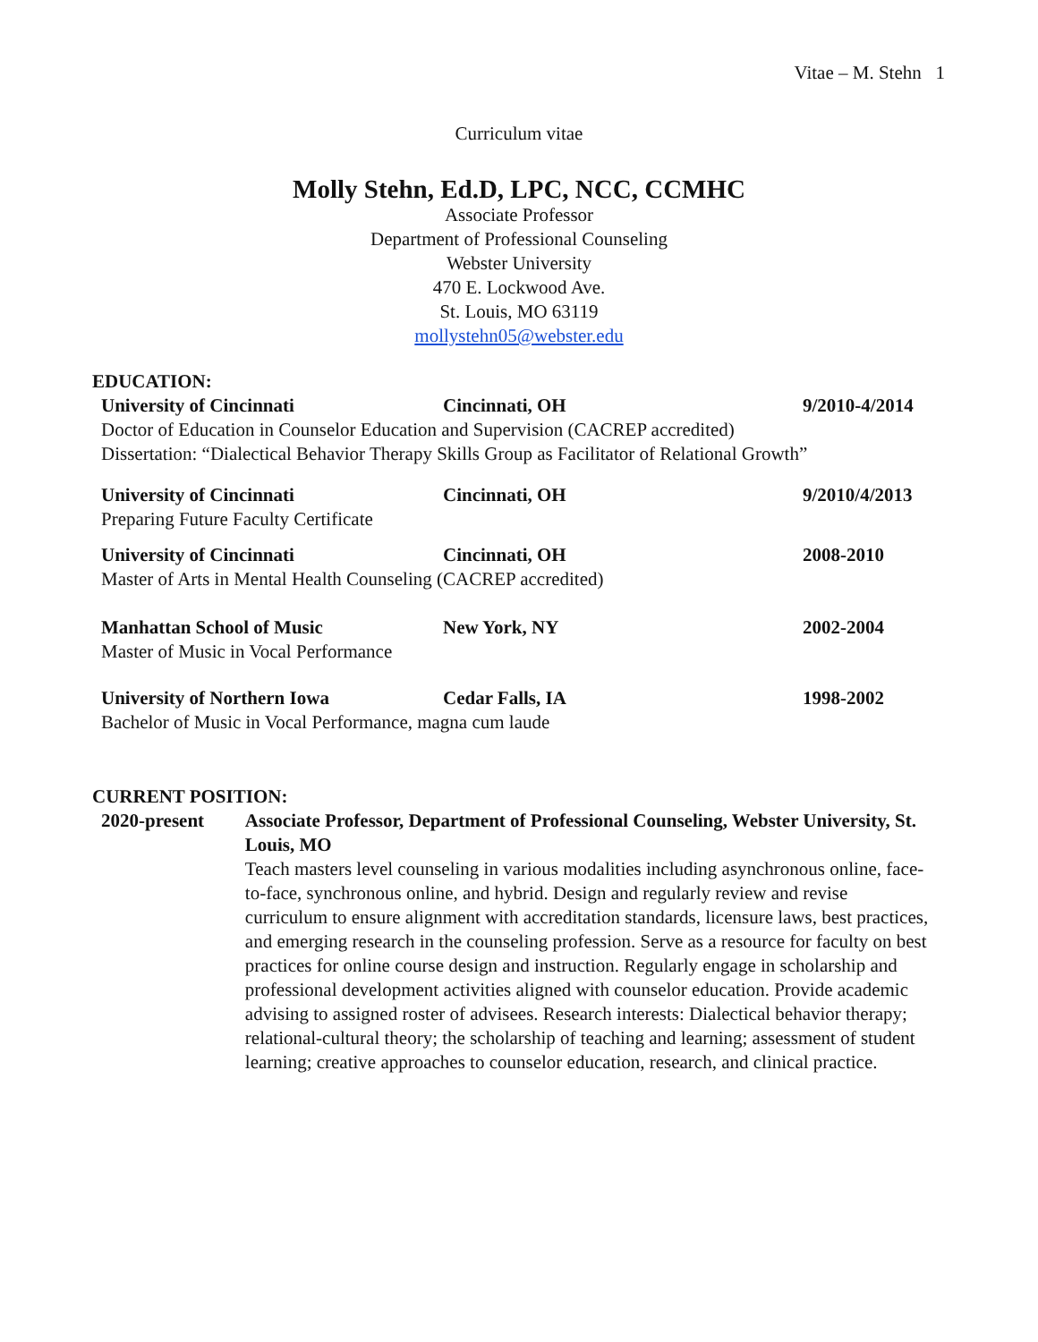Vitae – M. Stehn 1
Curriculum vitae
Molly Stehn, Ed.D, LPC, NCC, CCMHC
Associate Professor
Department of Professional Counseling
Webster University
470 E. Lockwood Ave.
St. Louis, MO 63119
mollystehn05@webster.edu
EDUCATION:
University of Cincinnati Cincinnati, OH 9/2010-4/2014
Doctor of Education in Counselor Education and Supervision (CACREP accredited)
Dissertation: “Dialectical Behavior Therapy Skills Group as Facilitator of Relational Growth”
University of Cincinnati Cincinnati, OH 9/2010/4/2013
Preparing Future Faculty Certificate
University of Cincinnati Cincinnati, OH 2008-2010
Master of Arts in Mental Health Counseling (CACREP accredited)
Manhattan School of Music New York, NY 2002-2004
Master of Music in Vocal Performance
University of Northern Iowa Cedar Falls, IA 1998-2002
Bachelor of Music in Vocal Performance, magna cum laude
CURRENT POSITION:
2020-present Associate Professor, Department of Professional Counseling, Webster University, St. Louis, MO
Teach masters level counseling in various modalities including asynchronous online, face-to-face, synchronous online, and hybrid. Design and regularly review and revise curriculum to ensure alignment with accreditation standards, licensure laws, best practices, and emerging research in the counseling profession. Serve as a resource for faculty on best practices for online course design and instruction. Regularly engage in scholarship and professional development activities aligned with counselor education. Provide academic advising to assigned roster of advisees. Research interests: Dialectical behavior therapy; relational-cultural theory; the scholarship of teaching and learning; assessment of student learning; creative approaches to counselor education, research, and clinical practice.